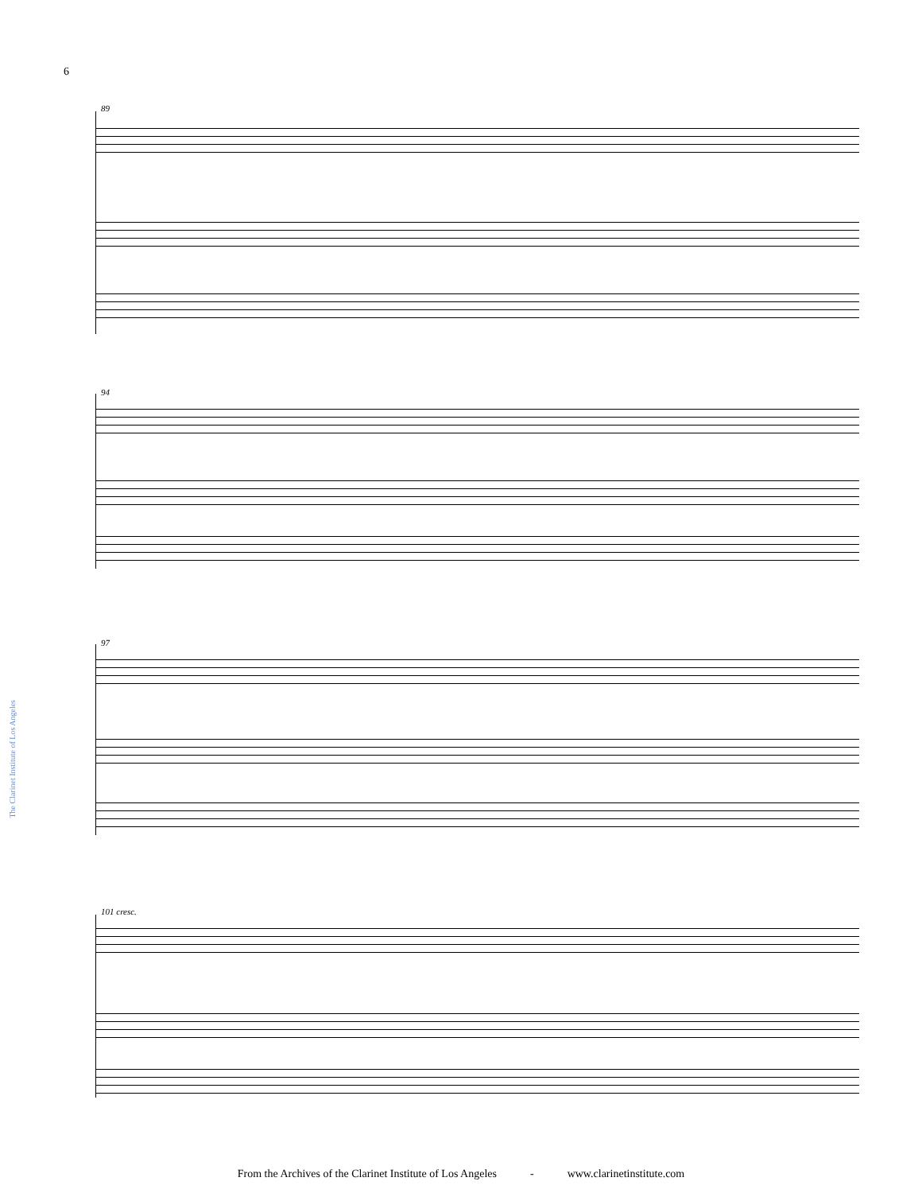6
89
94
97
101 cresc.
The Clarinet Institute of Los Angeles
From the Archives of the Clarinet Institute of Los Angeles - www.clarinetinstitute.com